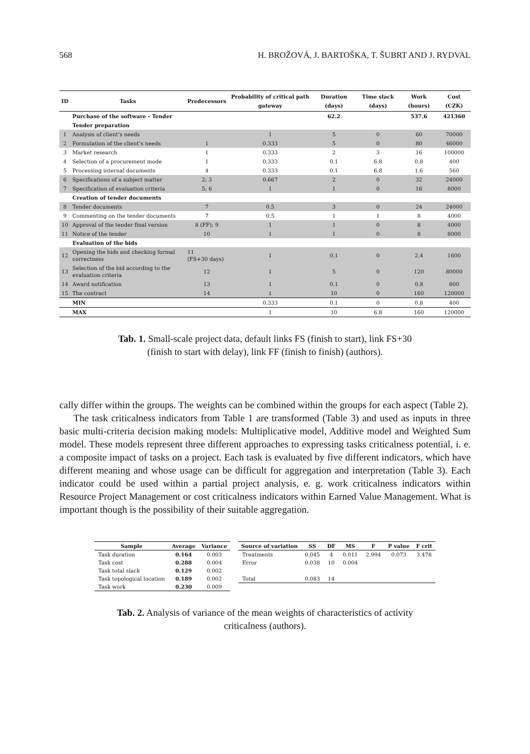568 H. BROŽOVÁ, J. BARTOŠKA, T. ŠUBRT AND J. RYDVAL
| ID | Tasks | Predecessors | Probability of critical path gateway | Duration (days) | Time slack (days) | Work (hours) | Cost (CZK) |
| --- | --- | --- | --- | --- | --- | --- | --- |
| | Purchase of the software - Tender | | | 62.2 | | 537.6 | 421360 |
| | Tender preparation | | | | | | |
| 1 | Analysis of client’s needs | | 1 | 5 | 0 | 60 | 70000 |
| 2 | Formulation of the client’s needs | 1 | 0.333 | 5 | 0 | 80 | 46000 |
| 3 | Market research | 1 | 0.333 | 2 | 3 | 16 | 100000 |
| 4 | Selection of a procurement mode | 1 | 0.333 | 0.1 | 6.8 | 0.8 | 400 |
| 5 | Processing internal documents | 4 | 0.333 | 0.1 | 6.8 | 1.6 | 560 |
| 6 | Specifications of a subject matter | 2; 3 | 0.667 | 2 | 0 | 32 | 24000 |
| 7 | Specification of evaluation criteria | 5; 6 | 1 | 1 | 0 | 16 | 8000 |
| | Creation of tender documents | | | | | | |
| 8 | Tender documents | 7 | 0.5 | 3 | 0 | 24 | 24000 |
| 9 | Commenting on the tender documents | 7 | 0.5 | 1 | 1 | 8 | 4000 |
| 10 | Approval of the tender final version | 8 (FF); 9 | 1 | 1 | 0 | 8 | 4000 |
| 11 | Notice of the tender | 10 | 1 | 1 | 0 | 8 | 8000 |
| | Evaluation of the bids | | | | | | |
| 12 | Opening the bids and checking formal correctness | 11 (FS+30 days) | 1 | 0.1 | 0 | 2.4 | 1600 |
| 13 | Selection of the bid according to the evaluation criteria | 12 | 1 | 5 | 0 | 120 | 80000 |
| 14 | Award notification | 13 | 1 | 0.1 | 0 | 0.8 | 800 |
| 15 | The contract | 14 | 1 | 10 | 0 | 160 | 120000 |
| | MIN | | 0.333 | 0.1 | 0 | 0.8 | 400 |
| | MAX | | 1 | 10 | 6.8 | 160 | 120000 |
Tab. 1. Small-scale project data, default links FS (finish to start), link FS+30 (finish to start with delay), link FF (finish to finish) (authors).
cally differ within the groups. The weights can be combined within the groups for each aspect (Table 2).
The task criticalness indicators from Table 1 are transformed (Table 3) and used as inputs in three basic multi-criteria decision making models: Multiplicative model, Additive model and Weighted Sum model. These models represent three different approaches to expressing tasks criticalness potential, i. e. a composite impact of tasks on a project. Each task is evaluated by five different indicators, which have different meaning and whose usage can be difficult for aggregation and interpretation (Table 3). Each indicator could be used within a partial project analysis, e. g. work criticalness indicators within Resource Project Management or cost criticalness indicators within Earned Value Management. What is important though is the possibility of their suitable aggregation.
| Sample | Average | Variance |
| --- | --- | --- |
| Task duration | 0.164 | 0.003 |
| Task cost | 0.288 | 0.004 |
| Task total slack | 0.129 | 0.002 |
| Task topological location | 0.189 | 0.002 |
| Task work | 0.230 | 0.009 |
| Source of variation | SS | DF | MS | F | P value | F crit |
| --- | --- | --- | --- | --- | --- | --- |
| Treatments | 0.045 | 4 | 0.011 | 2.994 | 0.073 | 3.478 |
| Error | 0.038 | 10 | 0.004 | | | |
| Total | 0.083 | 14 | | | | |
Tab. 2. Analysis of variance of the mean weights of characteristics of activity criticalness (authors).